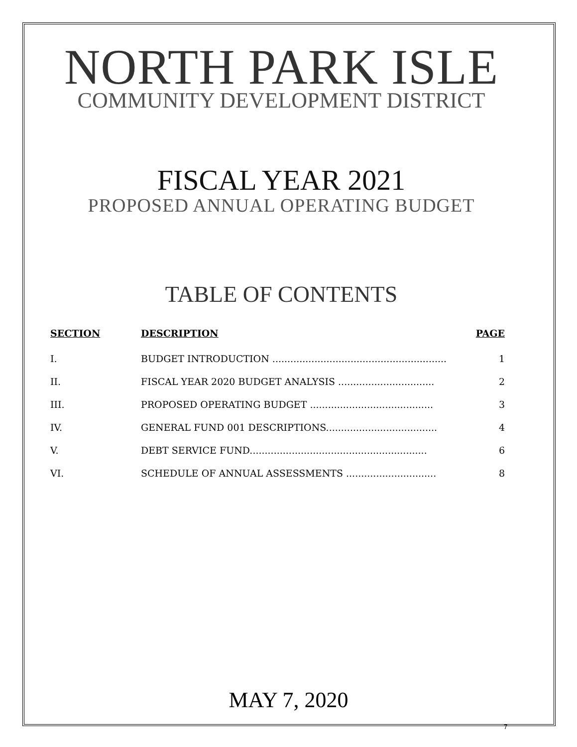NORTH PARK ISLE
COMMUNITY DEVELOPMENT DISTRICT
FISCAL YEAR 2021
PROPOSED ANNUAL OPERATING BUDGET
TABLE OF CONTENTS
| SECTION | DESCRIPTION | PAGE |
| --- | --- | --- |
| I. | BUDGET INTRODUCTION .......................................................... | 1 |
| II. | FISCAL YEAR 2020 BUDGET ANALYSIS ................................ | 2 |
| III. | PROPOSED OPERATING BUDGET ......................................... | 3 |
| IV. | GENERAL FUND 001 DESCRIPTIONS..................................... | 4 |
| V. | DEBT SERVICE FUND........................................................... | 6 |
| VI. | SCHEDULE OF ANNUAL ASSESSMENTS .............................. | 8 |
MAY 7, 2020
7